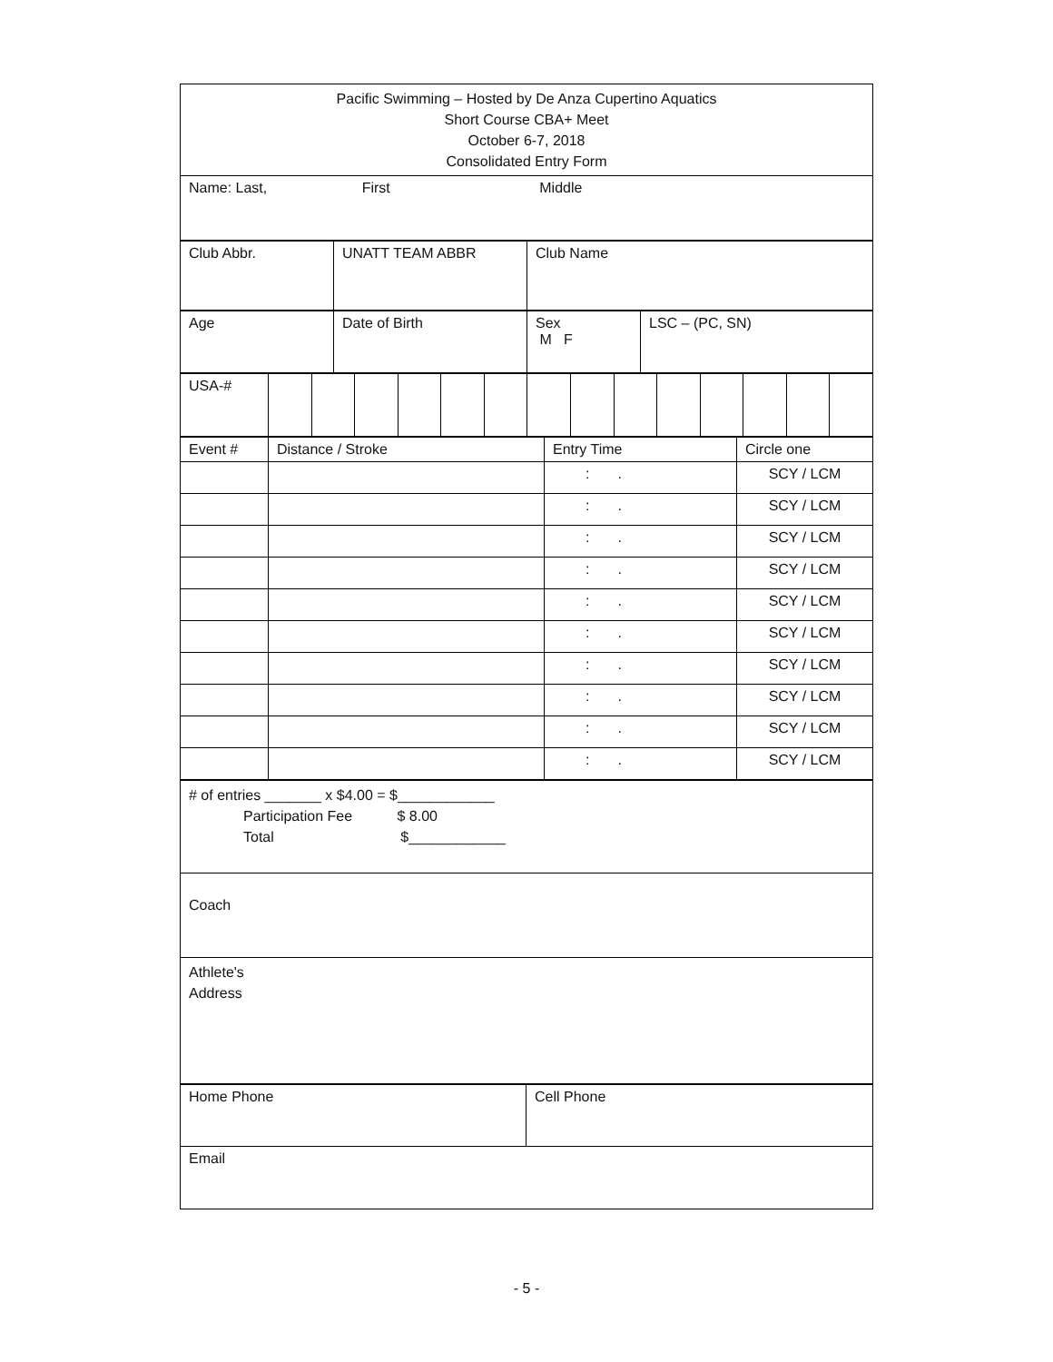| Pacific Swimming – Hosted by De Anza Cupertino Aquatics Short Course CBA+ Meet October 6-7, 2018 Consolidated Entry Form |
| Name: Last, First Middle |
| Club Abbr. | UNATT TEAM ABBR | Club Name |
| Age | Date of Birth | Sex M F | LSC – (PC, SN) |
| USA-# | | | | | | | | | | | | | | |
| Event # | Distance / Stroke | Entry Time | Circle one |
| | | : . | SCY / LCM |
| | | : . | SCY / LCM |
| | | : . | SCY / LCM |
| | | : . | SCY / LCM |
| | | : . | SCY / LCM |
| | | : . | SCY / LCM |
| | | : . | SCY / LCM |
| | | : . | SCY / LCM |
| | | : . | SCY / LCM |
| | | : . | SCY / LCM |
| # of entries _______ x $4.00 = $____________ Participation Fee $ 8.00 Total $____________ |
| Coach |
| Athlete's Address |
| Home Phone | Cell Phone |
| Email | |
- 5 -